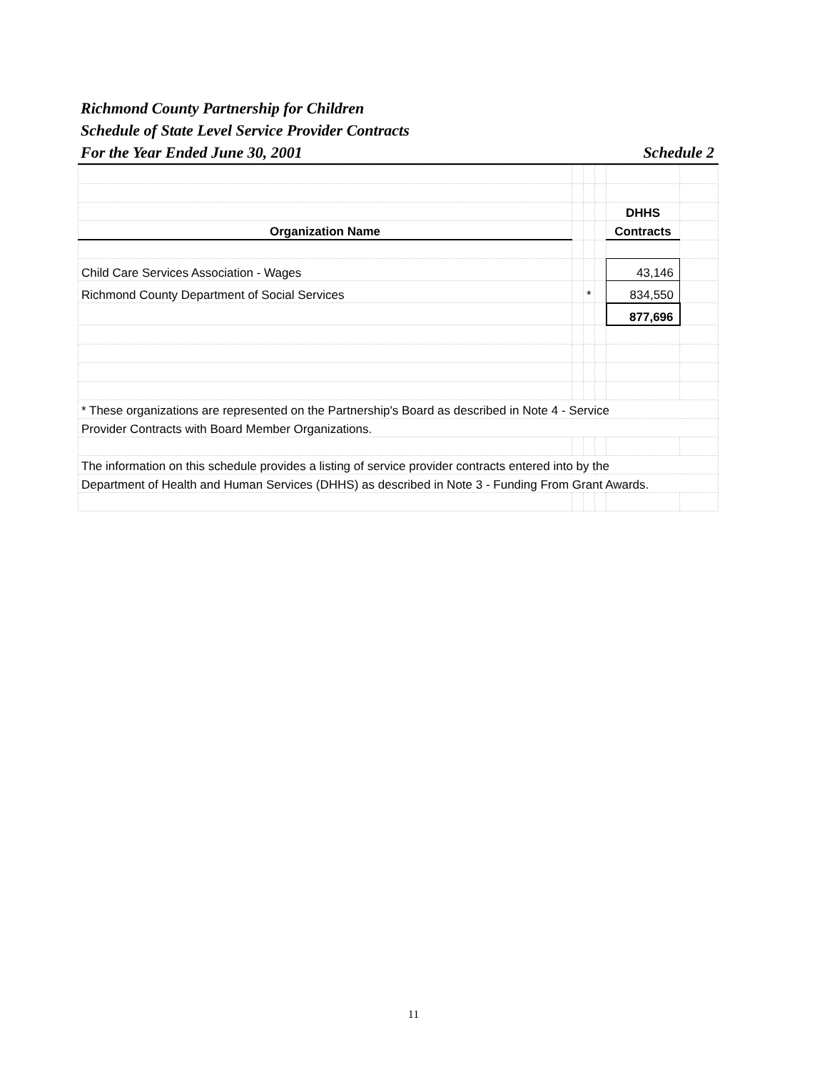Richmond County Partnership for Children
Schedule of State Level Service Provider Contracts
For the Year Ended June 30, 2001 Schedule 2
| | | | | DHHS | |
| Organization Name | | | | Contracts | |
| Child Care Services Association - Wages | | | | 43,146 | |
| Richmond County Department of Social Services | | * | | 834,550 | |
| | | | | 877,696 | |
| * These organizations are represented on the Partnership's Board as described in Note 4 - Service | | | | | |
| Provider Contracts with Board Member Organizations. | | | | | |
| The information on this schedule provides a listing of service provider contracts entered into by the | | | | | |
| Department of Health and Human Services (DHHS) as described in Note 3 - Funding From Grant Awards. | | | | | |
11